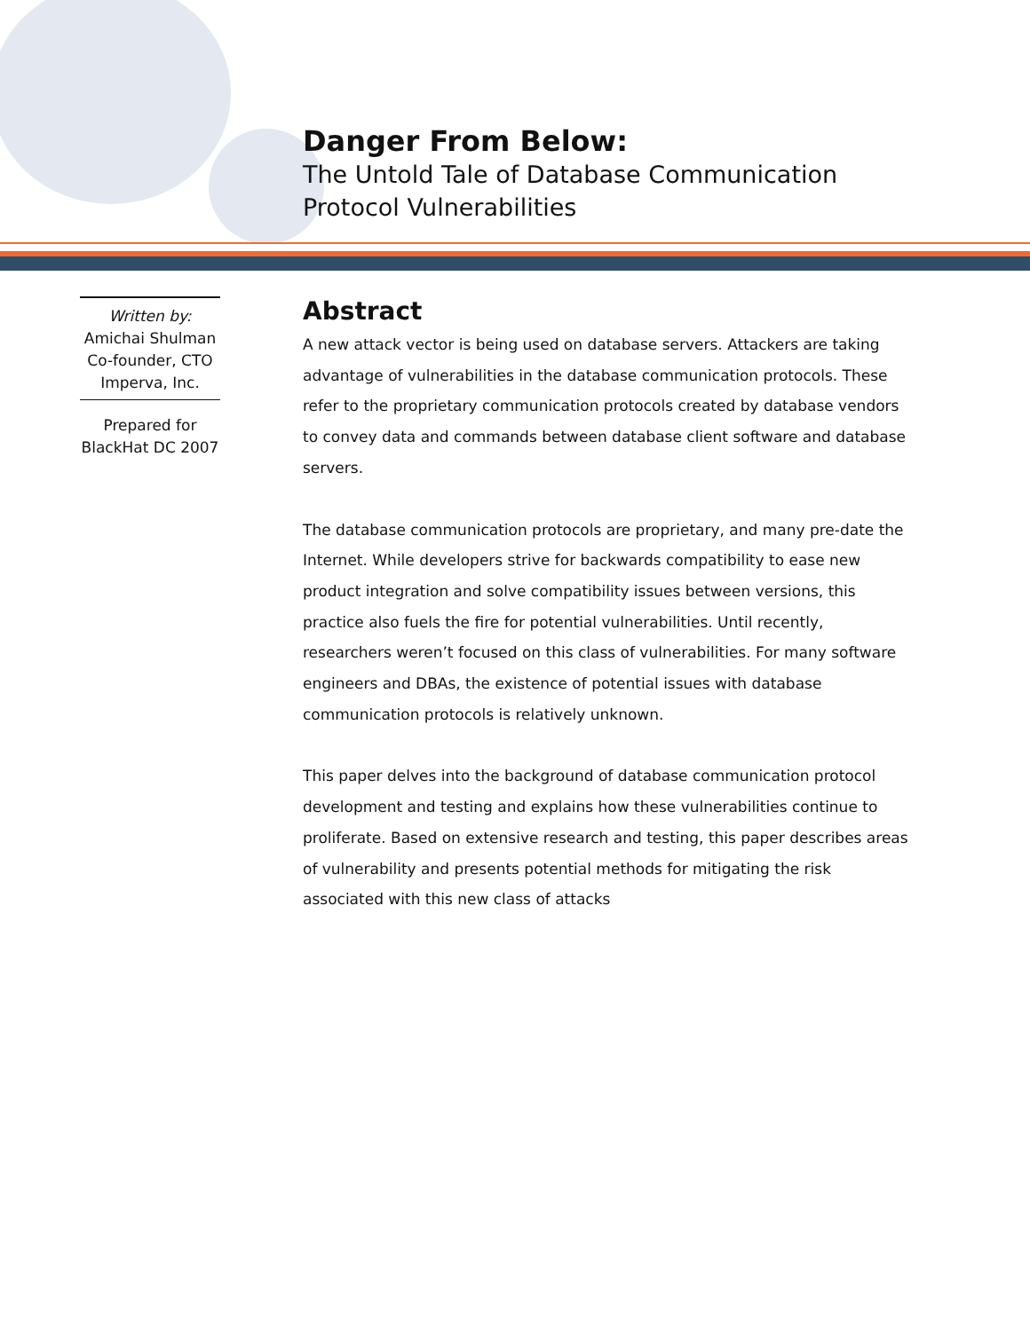Danger From Below:
The Untold Tale of Database Communication
Protocol Vulnerabilities
Written by:
Amichai Shulman
Co-founder, CTO
Imperva, Inc.
Prepared for
BlackHat DC 2007
Abstract
A new attack vector is being used on database servers. Attackers are taking advantage of vulnerabilities in the database communication protocols. These refer to the proprietary communication protocols created by database vendors to convey data and commands between database client software and database servers.
The database communication protocols are proprietary, and many pre-date the Internet. While developers strive for backwards compatibility to ease new product integration and solve compatibility issues between versions, this practice also fuels the fire for potential vulnerabilities. Until recently, researchers weren’t focused on this class of vulnerabilities. For many software engineers and DBAs, the existence of potential issues with database communication protocols is relatively unknown.
This paper delves into the background of database communication protocol development and testing and explains how these vulnerabilities continue to proliferate. Based on extensive research and testing, this paper describes areas of vulnerability and presents potential methods for mitigating the risk associated with this new class of attacks